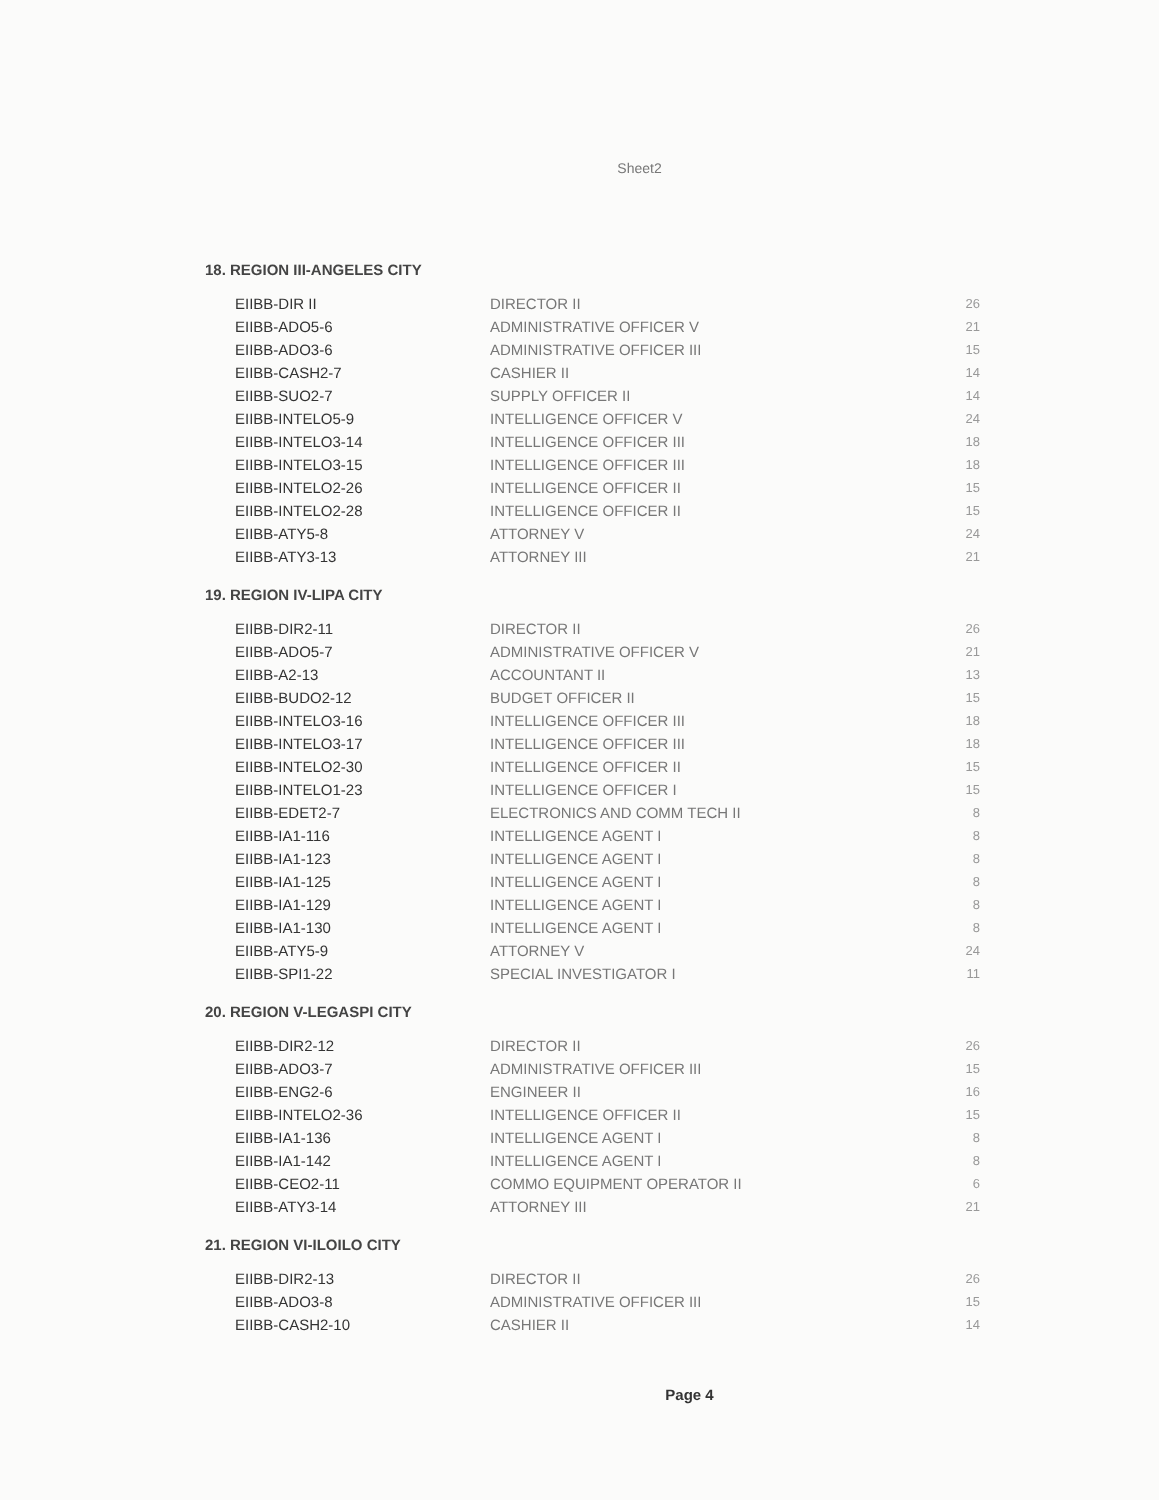Sheet2
18. REGION III-ANGELES CITY
| EIIBB-DIR II | DIRECTOR II | 26 |
| EIIBB-ADO5-6 | ADMINISTRATIVE OFFICER V | 21 |
| EIIBB-ADO3-6 | ADMINISTRATIVE OFFICER III | 15 |
| EIIBB-CASH2-7 | CASHIER II | 14 |
| EIIBB-SUO2-7 | SUPPLY OFFICER II | 14 |
| EIIBB-INTELO5-9 | INTELLIGENCE OFFICER V | 24 |
| EIIBB-INTELO3-14 | INTELLIGENCE OFFICER III | 18 |
| EIIBB-INTELO3-15 | INTELLIGENCE OFFICER III | 18 |
| EIIBB-INTELO2-26 | INTELLIGENCE OFFICER II | 15 |
| EIIBB-INTELO2-28 | INTELLIGENCE OFFICER II | 15 |
| EIIBB-ATY5-8 | ATTORNEY V | 24 |
| EIIBB-ATY3-13 | ATTORNEY III | 21 |
19. REGION IV-LIPA CITY
| EIIBB-DIR2-11 | DIRECTOR II | 26 |
| EIIBB-ADO5-7 | ADMINISTRATIVE OFFICER V | 21 |
| EIIBB-A2-13 | ACCOUNTANT II | 13 |
| EIIBB-BUDO2-12 | BUDGET OFFICER II | 15 |
| EIIBB-INTELO3-16 | INTELLIGENCE OFFICER III | 18 |
| EIIBB-INTELO3-17 | INTELLIGENCE OFFICER III | 18 |
| EIIBB-INTELO2-30 | INTELLIGENCE OFFICER II | 15 |
| EIIBB-INTELO1-23 | INTELLIGENCE OFFICER I | 15 |
| EIIBB-EDET2-7 | ELECTRONICS AND COMM TECH II | 8 |
| EIIBB-IA1-116 | INTELLIGENCE AGENT I | 8 |
| EIIBB-IA1-123 | INTELLIGENCE AGENT I | 8 |
| EIIBB-IA1-125 | INTELLIGENCE AGENT I | 8 |
| EIIBB-IA1-129 | INTELLIGENCE AGENT I | 8 |
| EIIBB-IA1-130 | INTELLIGENCE AGENT I | 8 |
| EIIBB-ATY5-9 | ATTORNEY V | 24 |
| EIIBB-SPI1-22 | SPECIAL INVESTIGATOR I | 11 |
20. REGION V-LEGASPI CITY
| EIIBB-DIR2-12 | DIRECTOR II | 26 |
| EIIBB-ADO3-7 | ADMINISTRATIVE OFFICER III | 15 |
| EIIBB-ENG2-6 | ENGINEER II | 16 |
| EIIBB-INTELO2-36 | INTELLIGENCE OFFICER II | 15 |
| EIIBB-IA1-136 | INTELLIGENCE AGENT I | 8 |
| EIIBB-IA1-142 | INTELLIGENCE AGENT I | 8 |
| EIIBB-CEO2-11 | COMMO EQUIPMENT OPERATOR II | 6 |
| EIIBB-ATY3-14 | ATTORNEY III | 21 |
21. REGION VI-ILOILO CITY
| EIIBB-DIR2-13 | DIRECTOR II | 26 |
| EIIBB-ADO3-8 | ADMINISTRATIVE OFFICER III | 15 |
| EIIBB-CASH2-10 | CASHIER II | 14 |
Page 4